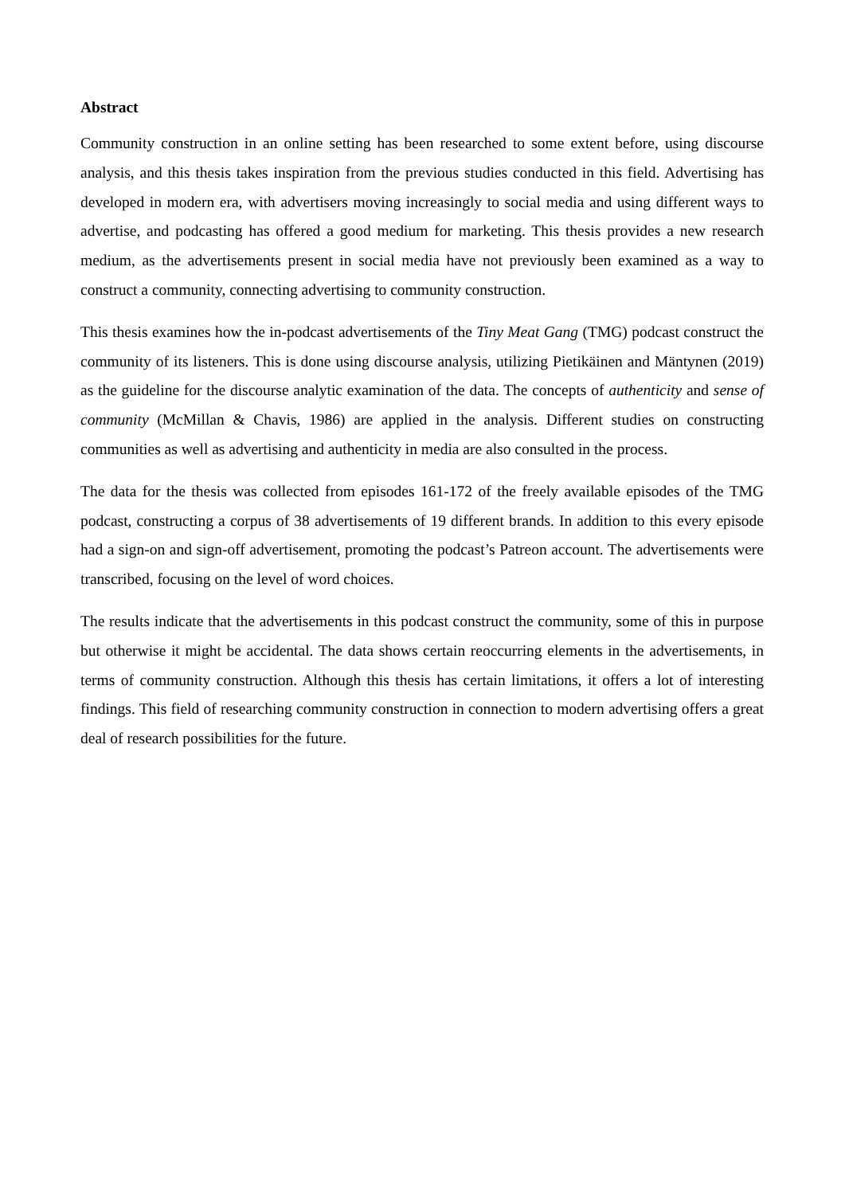Abstract
Community construction in an online setting has been researched to some extent before, using discourse analysis, and this thesis takes inspiration from the previous studies conducted in this field. Advertising has developed in modern era, with advertisers moving increasingly to social media and using different ways to advertise, and podcasting has offered a good medium for marketing. This thesis provides a new research medium, as the advertisements present in social media have not previously been examined as a way to construct a community, connecting advertising to community construction.
This thesis examines how the in-podcast advertisements of the Tiny Meat Gang (TMG) podcast construct the community of its listeners. This is done using discourse analysis, utilizing Pietikäinen and Mäntynen (2019) as the guideline for the discourse analytic examination of the data. The concepts of authenticity and sense of community (McMillan & Chavis, 1986) are applied in the analysis. Different studies on constructing communities as well as advertising and authenticity in media are also consulted in the process.
The data for the thesis was collected from episodes 161-172 of the freely available episodes of the TMG podcast, constructing a corpus of 38 advertisements of 19 different brands. In addition to this every episode had a sign-on and sign-off advertisement, promoting the podcast’s Patreon account. The advertisements were transcribed, focusing on the level of word choices.
The results indicate that the advertisements in this podcast construct the community, some of this in purpose but otherwise it might be accidental. The data shows certain reoccurring elements in the advertisements, in terms of community construction. Although this thesis has certain limitations, it offers a lot of interesting findings. This field of researching community construction in connection to modern advertising offers a great deal of research possibilities for the future.